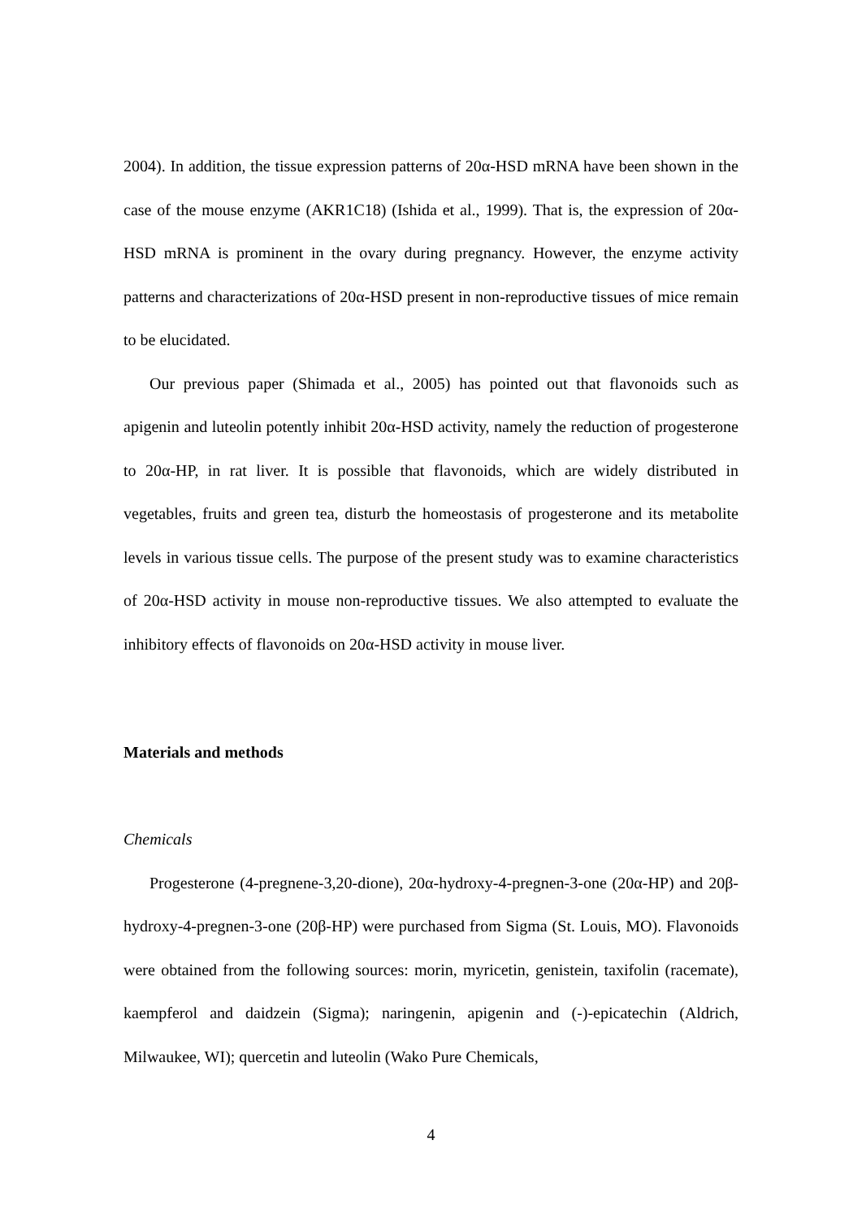2004). In addition, the tissue expression patterns of 20α-HSD mRNA have been shown in the case of the mouse enzyme (AKR1C18) (Ishida et al., 1999). That is, the expression of 20α-HSD mRNA is prominent in the ovary during pregnancy. However, the enzyme activity patterns and characterizations of 20α-HSD present in non-reproductive tissues of mice remain to be elucidated.
Our previous paper (Shimada et al., 2005) has pointed out that flavonoids such as apigenin and luteolin potently inhibit 20α-HSD activity, namely the reduction of progesterone to 20α-HP, in rat liver. It is possible that flavonoids, which are widely distributed in vegetables, fruits and green tea, disturb the homeostasis of progesterone and its metabolite levels in various tissue cells. The purpose of the present study was to examine characteristics of 20α-HSD activity in mouse non-reproductive tissues. We also attempted to evaluate the inhibitory effects of flavonoids on 20α-HSD activity in mouse liver.
Materials and methods
Chemicals
Progesterone (4-pregnene-3,20-dione), 20α-hydroxy-4-pregnen-3-one (20α-HP) and 20β-hydroxy-4-pregnen-3-one (20β-HP) were purchased from Sigma (St. Louis, MO). Flavonoids were obtained from the following sources: morin, myricetin, genistein, taxifolin (racemate), kaempferol and daidzein (Sigma); naringenin, apigenin and (-)-epicatechin (Aldrich, Milwaukee, WI); quercetin and luteolin (Wako Pure Chemicals,
4